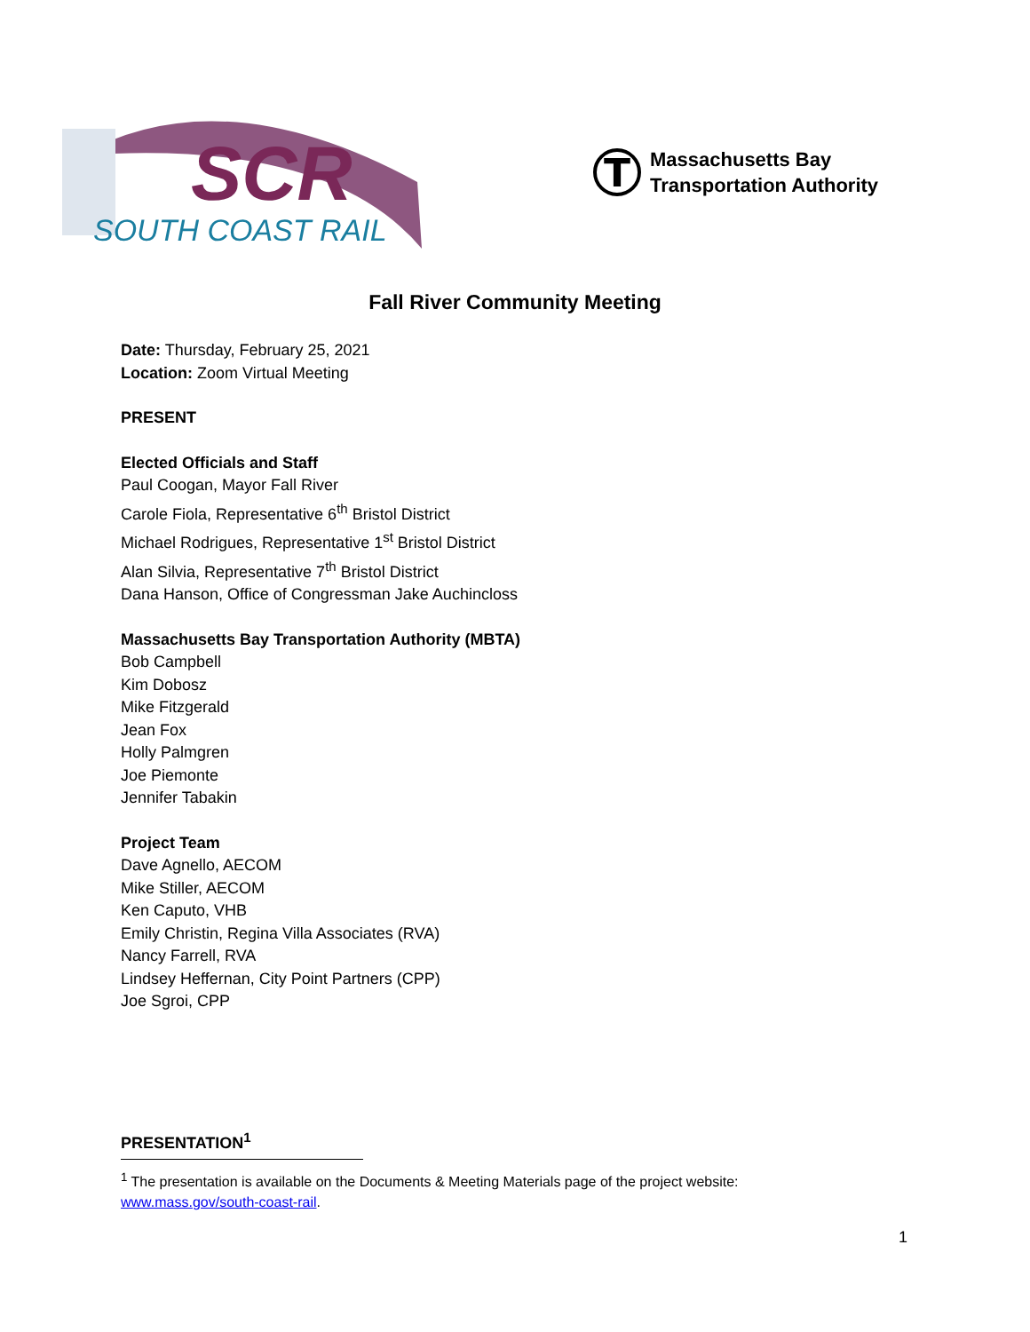SCR
SOUTH COAST RAIL
T
Massachusetts Bay
Transportation Authority
Fall River Community Meeting
Date: Thursday, February 25, 2021
Location: Zoom Virtual Meeting
PRESENT
Elected Officials and Staff
Paul Coogan, Mayor Fall River
Carole Fiola, Representative 6<sup>th</sup> Bristol District
Michael Rodrigues, Representative 1<sup>st</sup> Bristol District
Alan Silvia, Representative 7<sup>th</sup> Bristol District
Dana Hanson, Office of Congressman Jake Auchincloss
Massachusetts Bay Transportation Authority (MBTA)
Bob Campbell
Kim Dobosz
Mike Fitzgerald
Jean Fox
Holly Palmgren
Joe Piemonte
Jennifer Tabakin
Project Team
Dave Agnello, AECOM
Mike Stiller, AECOM
Ken Caputo, VHB
Emily Christin, Regina Villa Associates (RVA)
Nancy Farrell, RVA
Lindsey Heffernan, City Point Partners (CPP)
Joe Sgroi, CPP
PRESENTATION<sup>1</sup>
<sup>1</sup> The presentation is available on the Documents & Meeting Materials page of the project website: www.mass.gov/south-coast-rail.
1